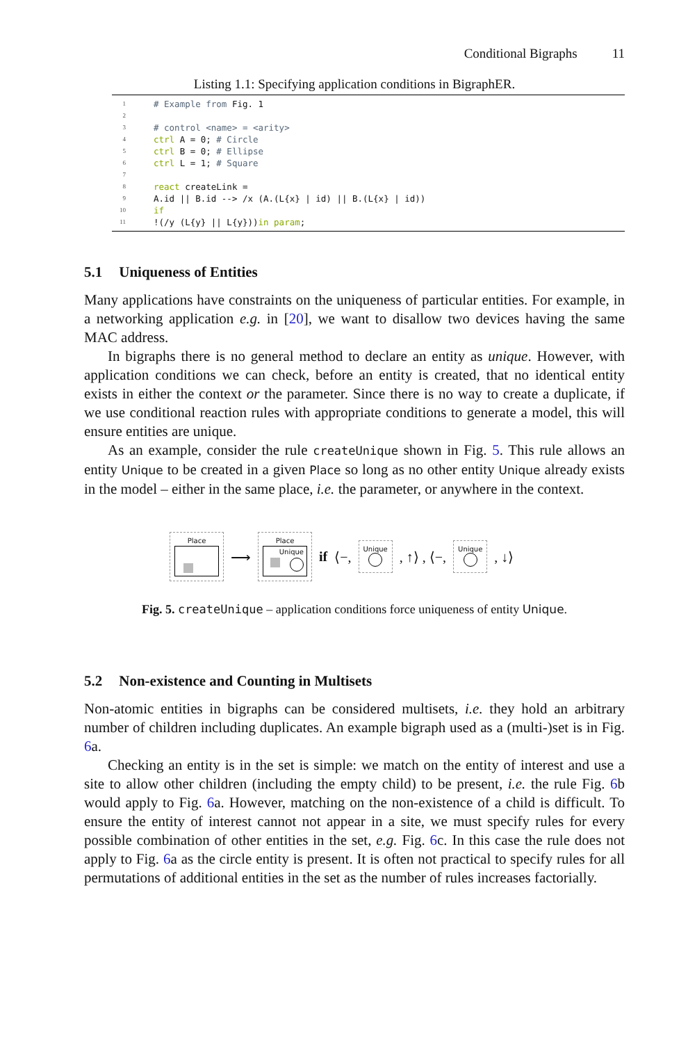Conditional Bigraphs 11
Listing 1.1: Specifying application conditions in BigraphER.
1 # Example from Fig. 1
2
3 # control <name> = <arity>
4 ctrl A = 0; # Circle
5 ctrl B = 0; # Ellipse
6 ctrl L = 1; # Square
7
8 react createLink =
9 A.id || B.id --> /x (A.(L{x} | id) || B.(L{x} | id))
10 if
11!(/y (L{y} || L{y})) in param;
5.1 Uniqueness of Entities
Many applications have constraints on the uniqueness of particular entities. For example, in a networking application e.g. in [20], we want to disallow two devices having the same MAC address.
In bigraphs there is no general method to declare an entity as unique. However, with application conditions we can check, before an entity is created, that no identical entity exists in either the context or the parameter. Since there is no way to create a duplicate, if we use conditional reaction rules with appropriate conditions to generate a model, this will ensure entities are unique.
As an example, consider the rule createUnique shown in Fig. 5. This rule allows an entity Unique to be created in a given Place so long as no other entity Unique already exists in the model – either in the same place, i.e. the parameter, or anywhere in the context.
Place
⟶
Place
Unique
if ⟨−,
Unique
, ↑⟩ , ⟨−,
Unique
, ↓⟩
Fig. 5. createUnique – application conditions force uniqueness of entity Unique.
5.2 Non-existence and Counting in Multisets
Non-atomic entities in bigraphs can be considered multisets, i.e. they hold an arbitrary number of children including duplicates. An example bigraph used as a (multi-)set is in Fig. 6a.
Checking an entity is in the set is simple: we match on the entity of interest and use a site to allow other children (including the empty child) to be present, i.e. the rule Fig. 6b would apply to Fig. 6a. However, matching on the non-existence of a child is difficult. To ensure the entity of interest cannot not appear in a site, we must specify rules for every possible combination of other entities in the set, e.g. Fig. 6c. In this case the rule does not apply to Fig. 6a as the circle entity is present. It is often not practical to specify rules for all permutations of additional entities in the set as the number of rules increases factorially.